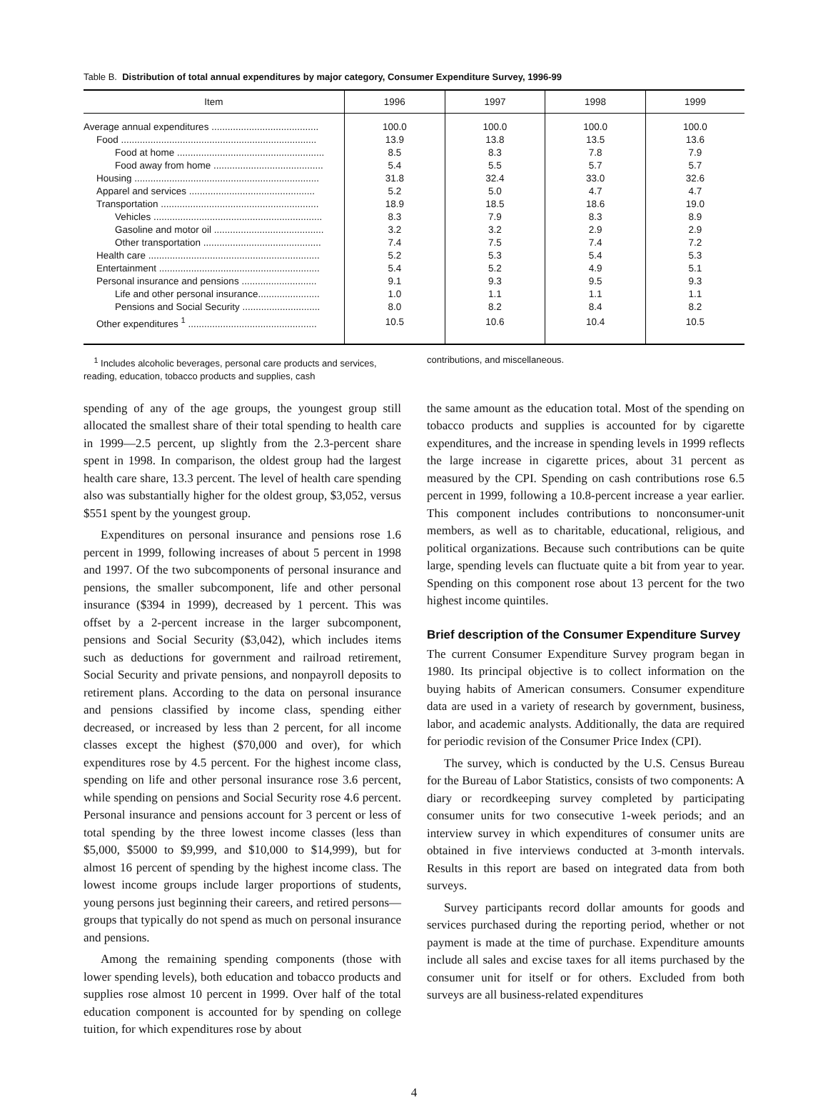Table B. Distribution of total annual expenditures by major category, Consumer Expenditure Survey, 1996-99
| Item | 1996 | 1997 | 1998 | 1999 |
| --- | --- | --- | --- | --- |
| Average annual expenditures ........................................ | 100.0 | 100.0 | 100.0 | 100.0 |
| Food ......................................................................... | 13.9 | 13.8 | 13.5 | 13.6 |
| Food at home ....................................................... | 8.5 | 8.3 | 7.8 | 7.9 |
| Food away from home ......................................... | 5.4 | 5.5 | 5.7 | 5.7 |
| Housing ..................................................................... | 31.8 | 32.4 | 33.0 | 32.6 |
| Apparel and services ............................................... | 5.2 | 5.0 | 4.7 | 4.7 |
| Transportation ........................................................... | 18.9 | 18.5 | 18.6 | 19.0 |
| Vehicles ............................................................... | 8.3 | 7.9 | 8.3 | 8.9 |
| Gasoline and motor oil ......................................... | 3.2 | 3.2 | 2.9 | 2.9 |
| Other transportation ............................................ | 7.4 | 7.5 | 7.4 | 7.2 |
| Health care ................................................................ | 5.2 | 5.3 | 5.4 | 5.3 |
| Entertainment ............................................................ | 5.4 | 5.2 | 4.9 | 5.1 |
| Personal insurance and pensions ............................ | 9.1 | 9.3 | 9.5 | 9.3 |
| Life and other personal insurance....................... | 1.0 | 1.1 | 1.1 | 1.1 |
| Pensions and Social Security ............................. | 8.0 | 8.2 | 8.4 | 8.2 |
| Other expenditures <sup>1</sup> ................................................ | 10.5 | 10.6 | 10.4 | 10.5 |
<sup>1</sup> Includes alcoholic beverages, personal care products and services, reading, education, tobacco products and supplies, cash
contributions, and miscellaneous.
spending of any of the age groups, the youngest group still allocated the smallest share of their total spending to health care in 1999—2.5 percent, up slightly from the 2.3-percent share spent in 1998. In comparison, the oldest group had the largest health care share, 13.3 percent. The level of health care spending also was substantially higher for the oldest group, $3,052, versus $551 spent by the youngest group.
Expenditures on personal insurance and pensions rose 1.6 percent in 1999, following increases of about 5 percent in 1998 and 1997. Of the two subcomponents of personal insurance and pensions, the smaller subcomponent, life and other personal insurance ($394 in 1999), decreased by 1 percent. This was offset by a 2-percent increase in the larger subcomponent, pensions and Social Security ($3,042), which includes items such as deductions for government and railroad retirement, Social Security and private pensions, and nonpayroll deposits to retirement plans. According to the data on personal insurance and pensions classified by income class, spending either decreased, or increased by less than 2 percent, for all income classes except the highest ($70,000 and over), for which expenditures rose by 4.5 percent. For the highest income class, spending on life and other personal insurance rose 3.6 percent, while spending on pensions and Social Security rose 4.6 percent. Personal insurance and pensions account for 3 percent or less of total spending by the three lowest income classes (less than $5,000, $5000 to $9,999, and $10,000 to $14,999), but for almost 16 percent of spending by the highest income class. The lowest income groups include larger proportions of students, young persons just beginning their careers, and retired persons—groups that typically do not spend as much on personal insurance and pensions.
Among the remaining spending components (those with lower spending levels), both education and tobacco products and supplies rose almost 10 percent in 1999. Over half of the total education component is accounted for by spending on college tuition, for which expenditures rose by about
the same amount as the education total. Most of the spending on tobacco products and supplies is accounted for by cigarette expenditures, and the increase in spending levels in 1999 reflects the large increase in cigarette prices, about 31 percent as measured by the CPI. Spending on cash contributions rose 6.5 percent in 1999, following a 10.8-percent increase a year earlier. This component includes contributions to nonconsumer-unit members, as well as to charitable, educational, religious, and political organizations. Because such contributions can be quite large, spending levels can fluctuate quite a bit from year to year. Spending on this component rose about 13 percent for the two highest income quintiles.
Brief description of the Consumer Expenditure Survey
The current Consumer Expenditure Survey program began in 1980. Its principal objective is to collect information on the buying habits of American consumers. Consumer expenditure data are used in a variety of research by government, business, labor, and academic analysts. Additionally, the data are required for periodic revision of the Consumer Price Index (CPI).
The survey, which is conducted by the U.S. Census Bureau for the Bureau of Labor Statistics, consists of two components: A diary or recordkeeping survey completed by participating consumer units for two consecutive 1-week periods; and an interview survey in which expenditures of consumer units are obtained in five interviews conducted at 3-month intervals. Results in this report are based on integrated data from both surveys.
Survey participants record dollar amounts for goods and services purchased during the reporting period, whether or not payment is made at the time of purchase. Expenditure amounts include all sales and excise taxes for all items purchased by the consumer unit for itself or for others. Excluded from both surveys are all business-related expenditures
4